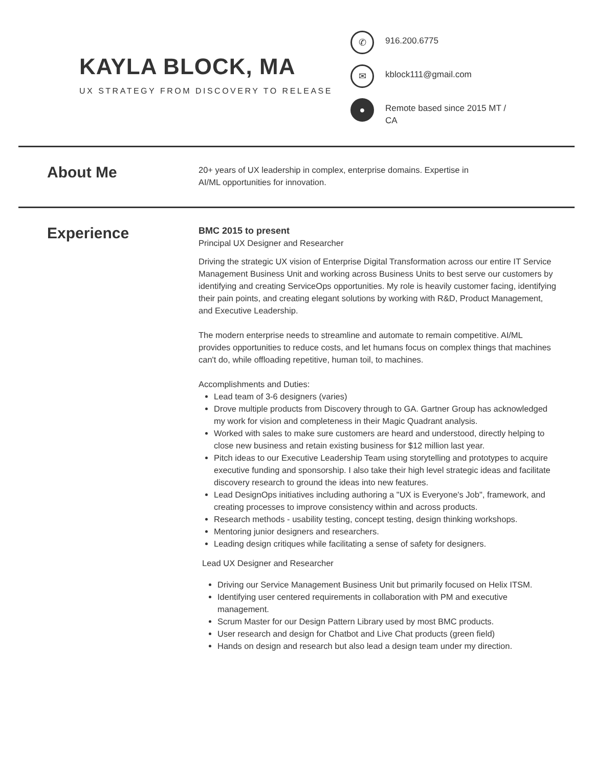KAYLA BLOCK, MA
UX STRATEGY FROM DISCOVERY TO RELEASE
✆
916.200.6775
✉
kblock111@gmail.com
●
Remote based since 2015 MT / CA
About Me
20+ years of UX leadership in complex, enterprise domains. Expertise in AI/ML opportunities for innovation.
Experience
BMC 2015 to present
Principal UX Designer and Researcher
Driving the strategic UX vision of Enterprise Digital Transformation across our entire IT Service Management Business Unit and working across Business Units to best serve our customers by identifying and creating ServiceOps opportunities. My role is heavily customer facing, identifying their pain points, and creating elegant solutions by working with R&D, Product Management, and Executive Leadership.
The modern enterprise needs to streamline and automate to remain competitive. AI/ML provides opportunities to reduce costs, and let humans focus on complex things that machines can't do, while offloading repetitive, human toil, to machines.
Accomplishments and Duties:
Lead team of 3-6 designers (varies)
Drove multiple products from Discovery through to GA. Gartner Group has acknowledged my work for vision and completeness in their Magic Quadrant analysis.
Worked with sales to make sure customers are heard and understood, directly helping to close new business and retain existing business for $12 million last year.
Pitch ideas to our Executive Leadership Team using storytelling and prototypes to acquire executive funding and sponsorship. I also take their high level strategic ideas and facilitate discovery research to ground the ideas into new features.
Lead DesignOps initiatives including authoring a "UX is Everyone's Job", framework, and creating processes to improve consistency within and across products.
Research methods - usability testing, concept testing, design thinking workshops.
Mentoring junior designers and researchers.
Leading design critiques while facilitating a sense of safety for designers.
Lead UX Designer and Researcher
Driving our Service Management Business Unit but primarily focused on Helix ITSM.
Identifying user centered requirements in collaboration with PM and executive management.
Scrum Master for our Design Pattern Library used by most BMC products.
User research and design for Chatbot and Live Chat products (green field)
Hands on design and research but also lead a design team under my direction.